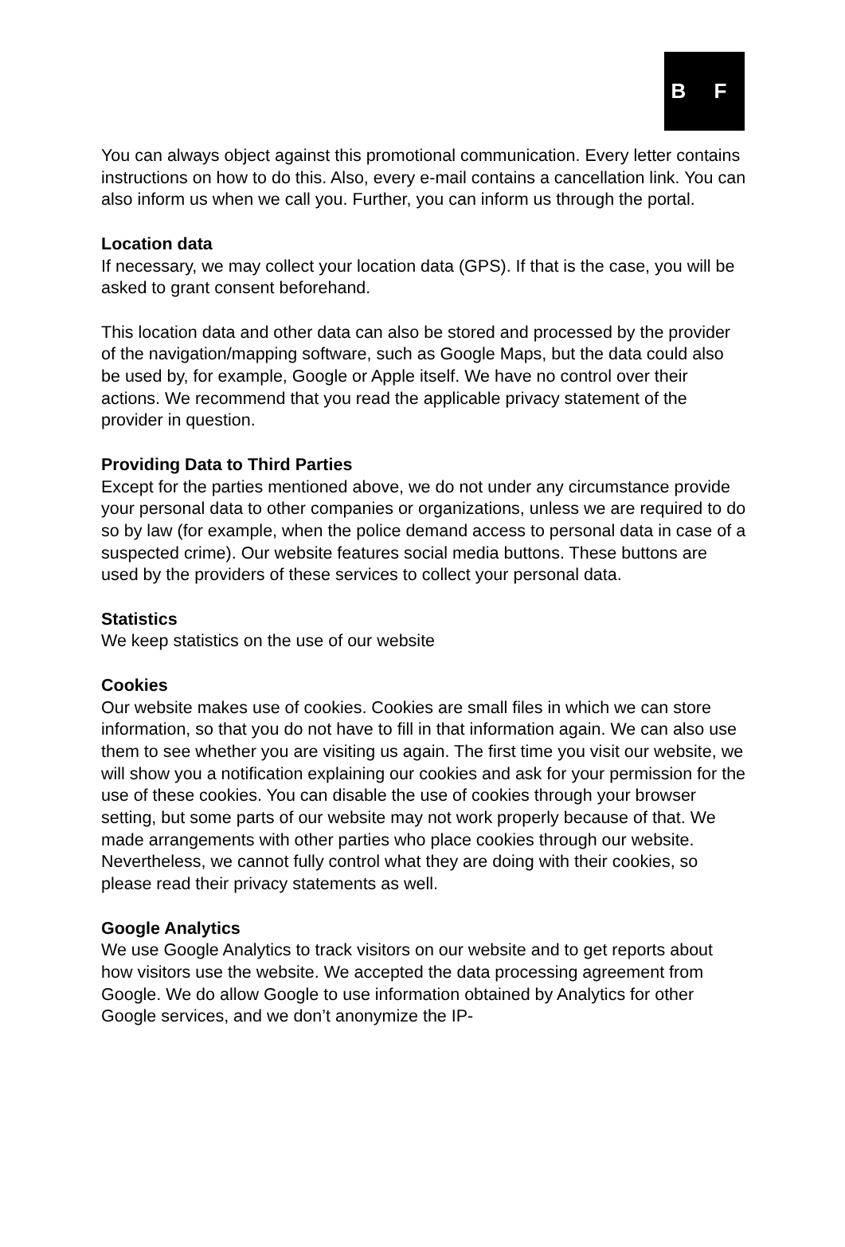B F
You can always object against this promotional communication. Every letter contains instructions on how to do this. Also, every e-mail contains a cancellation link. You can also inform us when we call you. Further, you can inform us through the portal.
Location data
If necessary, we may collect your location data (GPS). If that is the case, you will be asked to grant consent beforehand.
This location data and other data can also be stored and processed by the provider of the navigation/mapping software, such as Google Maps, but the data could also be used by, for example, Google or Apple itself. We have no control over their actions. We recommend that you read the applicable privacy statement of the provider in question.
Providing Data to Third Parties
Except for the parties mentioned above, we do not under any circumstance provide your personal data to other companies or organizations, unless we are required to do so by law (for example, when the police demand access to personal data in case of a suspected crime). Our website features social media buttons. These buttons are used by the providers of these services to collect your personal data.
Statistics
We keep statistics on the use of our website
Cookies
Our website makes use of cookies. Cookies are small files in which we can store information, so that you do not have to fill in that information again. We can also use them to see whether you are visiting us again. The first time you visit our website, we will show you a notification explaining our cookies and ask for your permission for the use of these cookies. You can disable the use of cookies through your browser setting, but some parts of our website may not work properly because of that. We made arrangements with other parties who place cookies through our website. Nevertheless, we cannot fully control what they are doing with their cookies, so please read their privacy statements as well.
Google Analytics
We use Google Analytics to track visitors on our website and to get reports about how visitors use the website. We accepted the data processing agreement from Google. We do allow Google to use information obtained by Analytics for other Google services, and we don’t anonymize the IP-